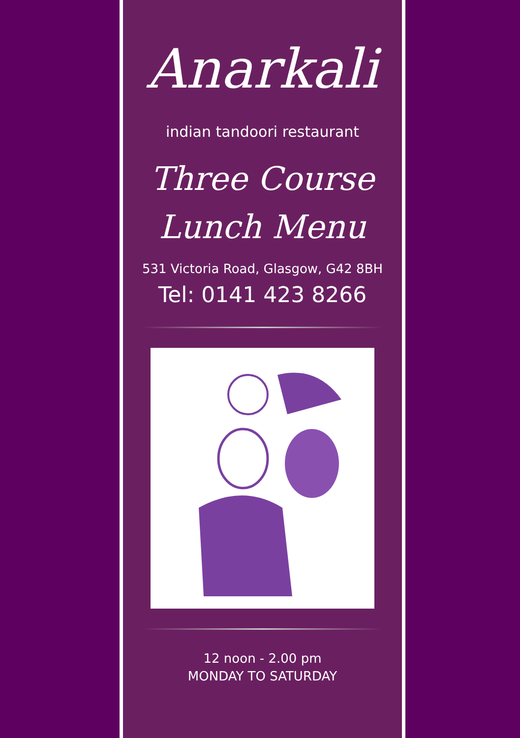Anarkali
indian tandoori restaurant
Three Course
Lunch Menu
531 Victoria Road, Glasgow, G42 8BH
Tel: 0141 423 8266
12 noon - 2.00 pm
MONDAY TO SATURDAY